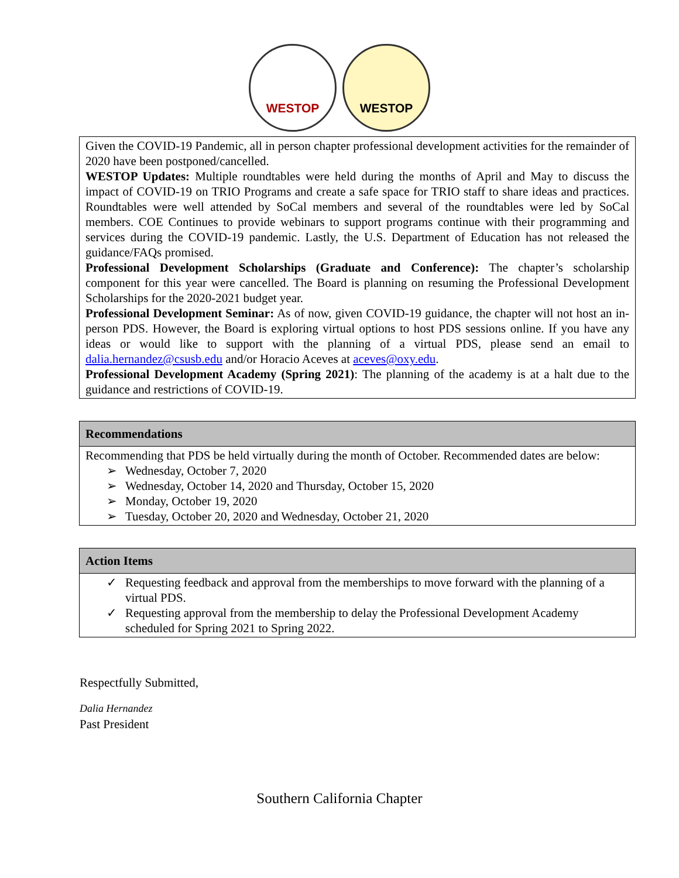WESTOP WESTOP
| Given the COVID-19 Pandemic, all in person chapter professional development activities for the remainder of 2020 have been postponed/cancelled. WESTOP Updates: Multiple roundtables were held during the months of April and May to discuss the impact of COVID-19 on TRIO Programs and create a safe space for TRIO staff to share ideas and practices. Roundtables were well attended by SoCal members and several of the roundtables were led by SoCal members. COE Continues to provide webinars to support programs continue with their programming and services during the COVID-19 pandemic. Lastly, the U.S. Department of Education has not released the guidance/FAQs promised. Professional Development Scholarships (Graduate and Conference): The chapter’s scholarship component for this year were cancelled. The Board is planning on resuming the Professional Development Scholarships for the 2020-2021 budget year. Professional Development Seminar: As of now, given COVID-19 guidance, the chapter will not host an in-person PDS. However, the Board is exploring virtual options to host PDS sessions online. If you have any ideas or would like to support with the planning of a virtual PDS, please send an email to dalia.hernandez@csusb.edu and/or Horacio Aceves at aceves@oxy.edu . Professional Development Academy (Spring 2021) : The planning of the academy is at a halt due to the guidance and restrictions of COVID-19. |
| Recommendations |
| --- |
| Recommending that PDS be held virtually during the month of October. Recommended dates are below: ➢ Wednesday, October 7, 2020 ➢ Wednesday, October 14, 2020 and Thursday, October 15, 2020 ➢ Monday, October 19, 2020 ➢ Tuesday, October 20, 2020 and Wednesday, October 21, 2020 |
| Action Items |
| --- |
| ✓ Requesting feedback and approval from the memberships to move forward with the planning of a virtual PDS. ✓ Requesting approval from the membership to delay the Professional Development Academy scheduled for Spring 2021 to Spring 2022. |
Respectfully Submitted,
Dalia Hernandez
Past President
Southern California Chapter